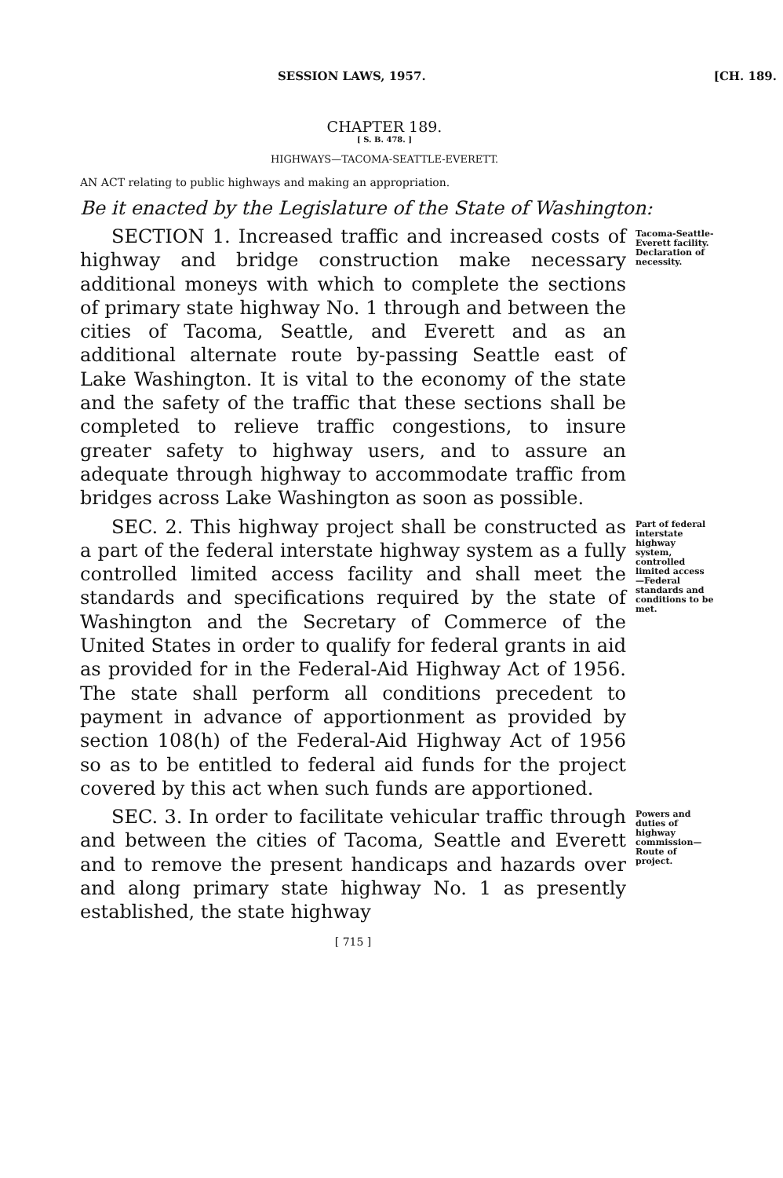SESSION LAWS, 1957. [CH. 189.
CHAPTER 189.
[ S. B. 478. ]
HIGHWAYS—TACOMA-SEATTLE-EVERETT.
AN ACT relating to public highways and making an appropriation.
Be it enacted by the Legislature of the State of Washington:
SECTION 1. Increased traffic and increased costs of highway and bridge construction make necessary additional moneys with which to complete the sections of primary state highway No. 1 through and between the cities of Tacoma, Seattle, and Everett and as an additional alternate route by-passing Seattle east of Lake Washington. It is vital to the economy of the state and the safety of the traffic that these sections shall be completed to relieve traffic congestions, to insure greater safety to highway users, and to assure an adequate through highway to accommodate traffic from bridges across Lake Washington as soon as possible.
Tacoma-Seattle-Everett facility. Declaration of necessity.
SEC. 2. This highway project shall be constructed as a part of the federal interstate highway system as a fully controlled limited access facility and shall meet the standards and specifications required by the state of Washington and the Secretary of Commerce of the United States in order to qualify for federal grants in aid as provided for in the Federal-Aid Highway Act of 1956. The state shall perform all conditions precedent to payment in advance of apportionment as provided by section 108(h) of the Federal-Aid Highway Act of 1956 so as to be entitled to federal aid funds for the project covered by this act when such funds are apportioned.
Part of federal interstate highway system, controlled limited access —Federal standards and conditions to be met.
SEC. 3. In order to facilitate vehicular traffic through and between the cities of Tacoma, Seattle and Everett and to remove the present handicaps and hazards over and along primary state highway No. 1 as presently established, the state highway
Powers and duties of highway commission—Route of project.
[ 715 ]